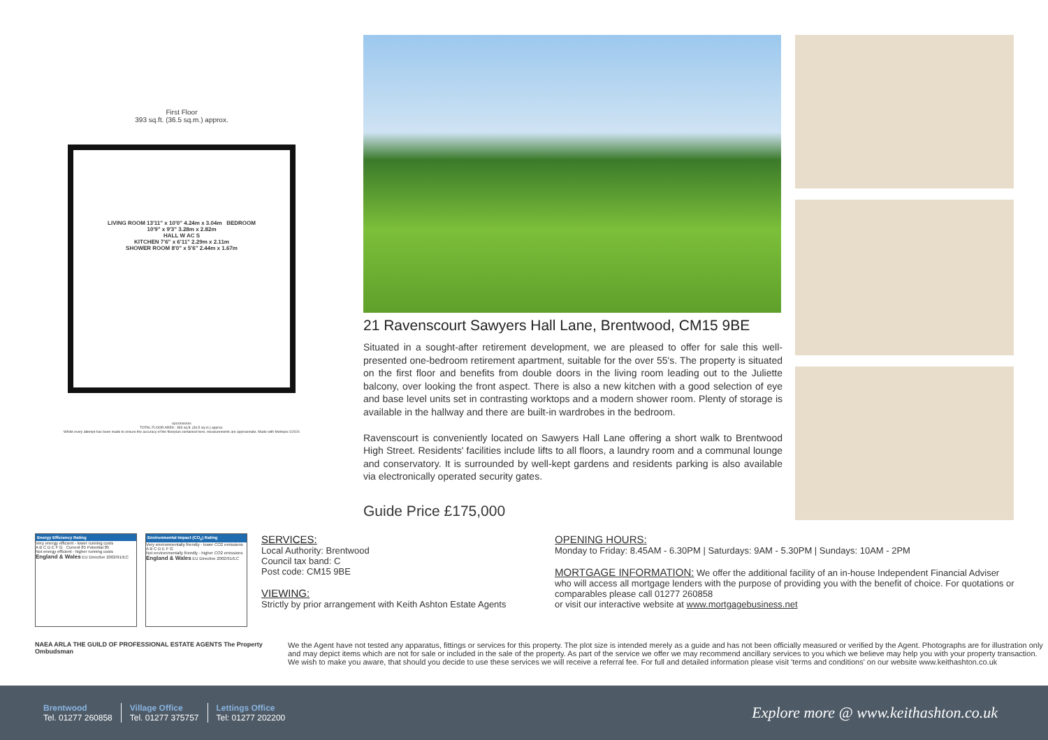First Floor
393 sq.ft. (36.5 sq.m.) approx.
LIVING ROOM 13'11" x 10'0" 4.24m x 3.04m BEDROOM 10'9" x 9'3" 3.28m x 2.82m
HALL W AC S
KITCHEN 7'6" x 6'11" 2.29m x 2.11m
SHOWER ROOM 8'0" x 5'6" 2.44m x 1.67m
epcsinessex
TOTAL FLOOR AREA : 393 sq.ft. (36.5 sq.m.) approx.
Whilst every attempt has been made to ensure the accuracy of the floorplan contained here, measurements are approximate. Made with Metropix ©2024
21 Ravenscourt Sawyers Hall Lane, Brentwood, CM15 9BE
Situated in a sought-after retirement development, we are pleased to offer for sale this well-presented one-bedroom retirement apartment, suitable for the over 55's. The property is situated on the first floor and benefits from double doors in the living room leading out to the Juliette balcony, over looking the front aspect. There is also a new kitchen with a good selection of eye and base level units set in contrasting worktops and a modern shower room. Plenty of storage is available in the hallway and there are built-in wardrobes in the bedroom.
Ravenscourt is conveniently located on Sawyers Hall Lane offering a short walk to Brentwood High Street. Residents' facilities include lifts to all floors, a laundry room and a communal lounge and conservatory. It is surrounded by well-kept gardens and residents parking is also available via electronically operated security gates.
Guide Price £175,000
Energy Efficiency Rating
Very energy efficient - lower running costs
A B C D E F G Current 85 Potential 85
Not energy efficient - higher running costs
England & Wales EU Directive 2002/91/EC
Environmental Impact (CO<sub>2</sub>) Rating
Very environmentally friendly - lower CO2 emissions
A B C D E F G
Not environmentally friendly - higher CO2 emissions
England & Wales EU Directive 2002/91/EC
SERVICES:
Local Authority: Brentwood
Council tax band: C
Post code: CM15 9BE
VIEWING:
Strictly by prior arrangement with Keith Ashton Estate Agents
OPENING HOURS:
Monday to Friday: 8.45AM - 6.30PM | Saturdays: 9AM - 5.30PM | Sundays: 10AM - 2PM
MORTGAGE INFORMATION: We offer the additional facility of an in-house Independent Financial Adviser who will access all mortgage lenders with the purpose of providing you with the benefit of choice. For quotations or comparables please call 01277 260858
or visit our interactive website at www.mortgagebusiness.net
NAEA ARLA THE GUILD OF PROFESSIONAL ESTATE AGENTS The Property Ombudsman
We the Agent have not tested any apparatus, fittings or services for this property. The plot size is intended merely as a guide and has not been officially measured or verified by the Agent. Photographs are for illustration only and may depict items which are not for sale or included in the sale of the property. As part of the service we offer we may recommend ancillary services to you which we believe may help you with your property transaction. We wish to make you aware, that should you decide to use these services we will receive a referral fee. For full and detailed information please visit 'terms and conditions' on our website www.keithashton.co.uk
Brentwood
Tel. 01277 260858
Village Office
Tel. 01277 375757
Lettings Office
Tel: 01277 202200
Explore more @ www.keithashton.co.uk